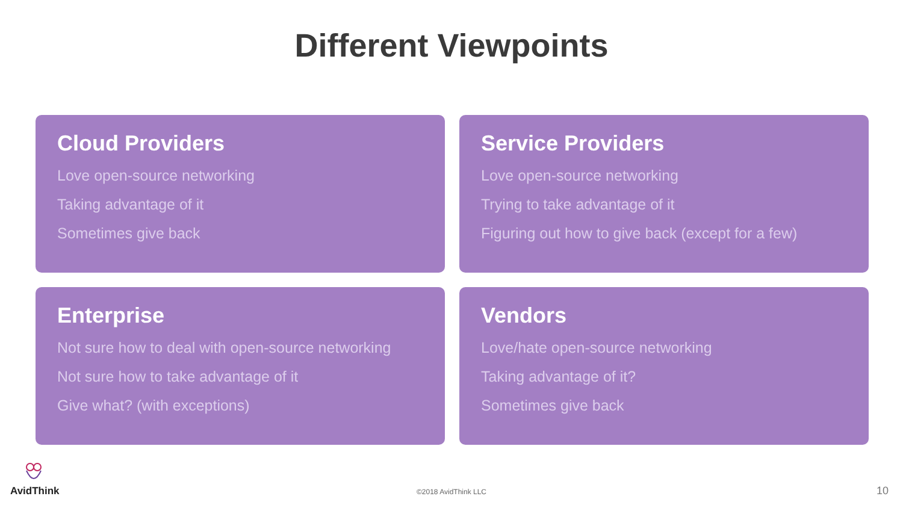Different Viewpoints
Cloud Providers
Love open-source networking
Taking advantage of it
Sometimes give back
Service Providers
Love open-source networking
Trying to take advantage of it
Figuring out how to give back (except for a few)
Enterprise
Not sure how to deal with open-source networking
Not sure how to take advantage of it
Give what? (with exceptions)
Vendors
Love/hate open-source networking
Taking advantage of it?
Sometimes give back
AvidThink
©2018 AvidThink LLC 10